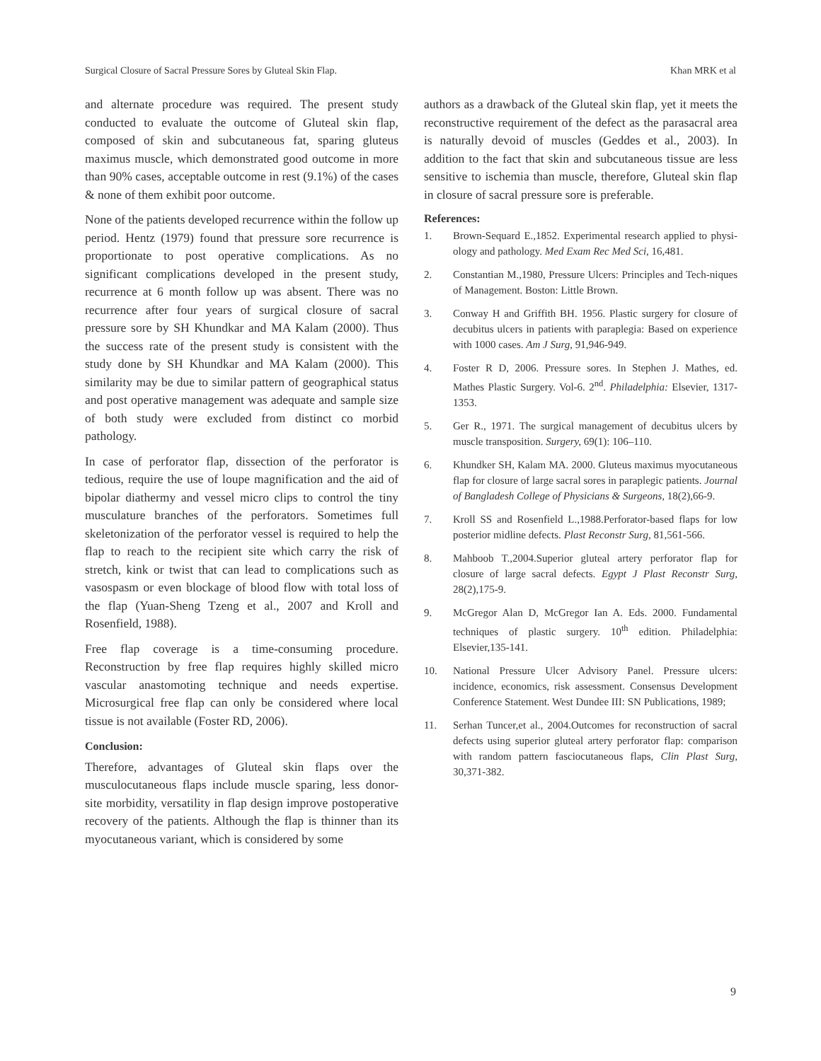Surgical Closure of Sacral Pressure Sores by Gluteal Skin Flap. Khan MRK et al
and alternate procedure was required. The present study conducted to evaluate the outcome of Gluteal skin flap, composed of skin and subcutaneous fat, sparing gluteus maximus muscle, which demonstrated good outcome in more than 90% cases, acceptable outcome in rest (9.1%) of the cases & none of them exhibit poor outcome.
None of the patients developed recurrence within the follow up period. Hentz (1979) found that pressure sore recurrence is proportionate to post operative complications. As no significant complications developed in the present study, recurrence at 6 month follow up was absent. There was no recurrence after four years of surgical closure of sacral pressure sore by SH Khundkar and MA Kalam (2000). Thus the success rate of the present study is consistent with the study done by SH Khundkar and MA Kalam (2000). This similarity may be due to similar pattern of geographical status and post operative management was adequate and sample size of both study were excluded from distinct co morbid pathology.
In case of perforator flap, dissection of the perforator is tedious, require the use of loupe magnification and the aid of bipolar diathermy and vessel micro clips to control the tiny musculature branches of the perforators. Sometimes full skeletonization of the perforator vessel is required to help the flap to reach to the recipient site which carry the risk of stretch, kink or twist that can lead to complications such as vasospasm or even blockage of blood flow with total loss of the flap (Yuan-Sheng Tzeng et al., 2007 and Kroll and Rosenfield, 1988).
Free flap coverage is a time-consuming procedure. Reconstruction by free flap requires highly skilled micro vascular anastomoting technique and needs expertise. Microsurgical free flap can only be considered where local tissue is not available (Foster RD, 2006).
Conclusion:
Therefore, advantages of Gluteal skin flaps over the musculocutaneous flaps include muscle sparing, less donor-site morbidity, versatility in flap design improve postoperative recovery of the patients. Although the flap is thinner than its myocutaneous variant, which is considered by some
authors as a drawback of the Gluteal skin flap, yet it meets the reconstructive requirement of the defect as the parasacral area is naturally devoid of muscles (Geddes et al., 2003). In addition to the fact that skin and subcutaneous tissue are less sensitive to ischemia than muscle, therefore, Gluteal skin flap in closure of sacral pressure sore is preferable.
References:
1. Brown-Sequard E.,1852. Experimental research applied to physi-ology and pathology. Med Exam Rec Med Sci, 16,481.
2. Constantian M.,1980, Pressure Ulcers: Principles and Tech-niques of Management. Boston: Little Brown.
3. Conway H and Griffith BH. 1956. Plastic surgery for closure of decubitus ulcers in patients with paraplegia: Based on experience with 1000 cases. Am J Surg, 91,946-949.
4. Foster R D, 2006. Pressure sores. In Stephen J. Mathes, ed. Mathes Plastic Surgery. Vol-6. 2<sup>nd</sup>. Philadelphia: Elsevier, 1317-1353.
5. Ger R., 1971. The surgical management of decubitus ulcers by muscle transposition. Surgery, 69(1): 106–110.
6. Khundker SH, Kalam MA. 2000. Gluteus maximus myocutaneous flap for closure of large sacral sores in paraplegic patients. Journal of Bangladesh College of Physicians & Surgeons, 18(2),66-9.
7. Kroll SS and Rosenfield L.,1988.Perforator-based flaps for low posterior midline defects. Plast Reconstr Surg, 81,561-566.
8. Mahboob T.,2004.Superior gluteal artery perforator flap for closure of large sacral defects. Egypt J Plast Reconstr Surg, 28(2),175-9.
9. McGregor Alan D, McGregor Ian A. Eds. 2000. Fundamental techniques of plastic surgery. 10<sup>th</sup> edition. Philadelphia: Elsevier,135-141.
10. National Pressure Ulcer Advisory Panel. Pressure ulcers: incidence, economics, risk assessment. Consensus Development Conference Statement. West Dundee III: SN Publications, 1989;
11. Serhan Tuncer,et al., 2004.Outcomes for reconstruction of sacral defects using superior gluteal artery perforator flap: comparison with random pattern fasciocutaneous flaps, Clin Plast Surg, 30,371-382.
9